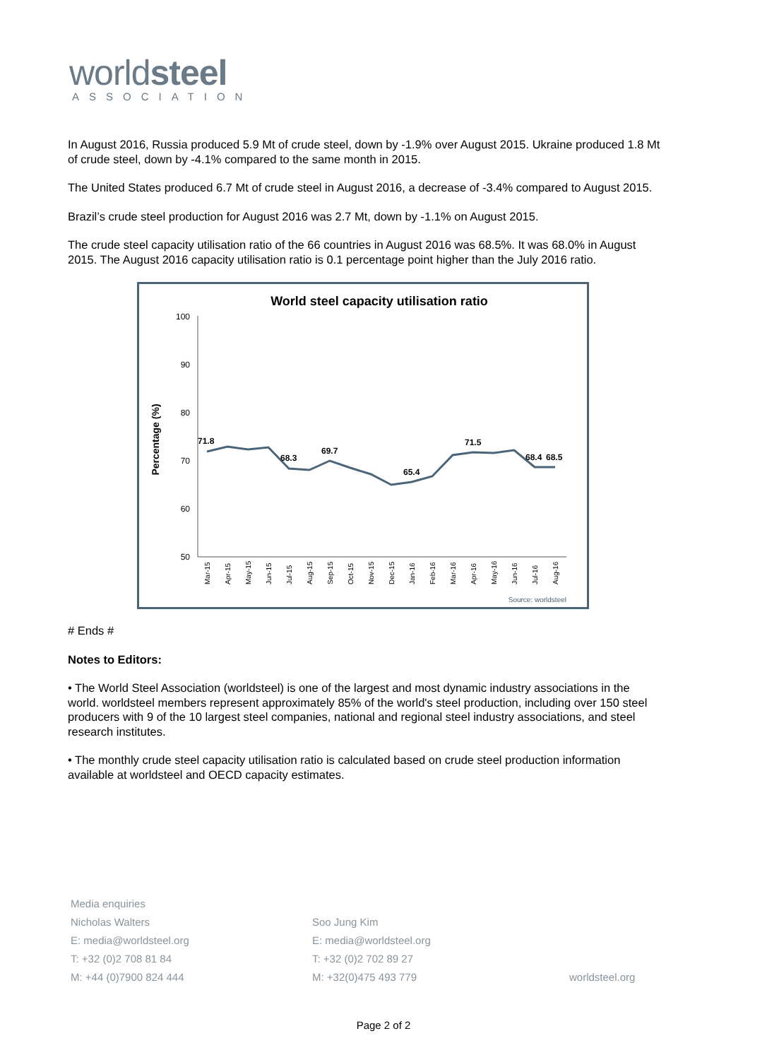worldsteel
ASSOCIATION
In August 2016, Russia produced 5.9 Mt of crude steel, down by -1.9% over August 2015. Ukraine produced 1.8 Mt of crude steel, down by -4.1% compared to the same month in 2015.
The United States produced 6.7 Mt of crude steel in August 2016, a decrease of -3.4% compared to August 2015.
Brazil’s crude steel production for August 2016 was 2.7 Mt, down by -1.1% on August 2015.
The crude steel capacity utilisation ratio of the 66 countries in August 2016 was 68.5%. It was 68.0% in August 2015. The August 2016 capacity utilisation ratio is 0.1 percentage point higher than the July 2016 ratio.
World steel capacity utilisation ratio
Percentage (%)
100
90
80
70
60
50
71.8
68.3
69.7
65.4
71.5
68.4
68.5
Mar-15
Apr-15
May-15
Jun-15
Jul-15
Aug-15
Sep-15
Oct-15
Nov-15
Dec-15
Jan-16
Feb-16
Mar-16
Apr-16
May-16
Jun-16
Jul-16
Aug-16
Source: worldsteel
# Ends #
Notes to Editors:
• The World Steel Association (worldsteel) is one of the largest and most dynamic industry associations in the world. worldsteel members represent approximately 85% of the world's steel production, including over 150 steel producers with 9 of the 10 largest steel companies, national and regional steel industry associations, and steel research institutes.
• The monthly crude steel capacity utilisation ratio is calculated based on crude steel production information available at worldsteel and OECD capacity estimates.
Media enquiries
Nicholas Walters
E: media@worldsteel.org
T: +32 (0)2 708 81 84
M: +44 (0)7900 824 444
Soo Jung Kim
E: media@worldsteel.org
T: +32 (0)2 702 89 27
M: +32(0)475 493 779
worldsteel.org
Page 2 of 2